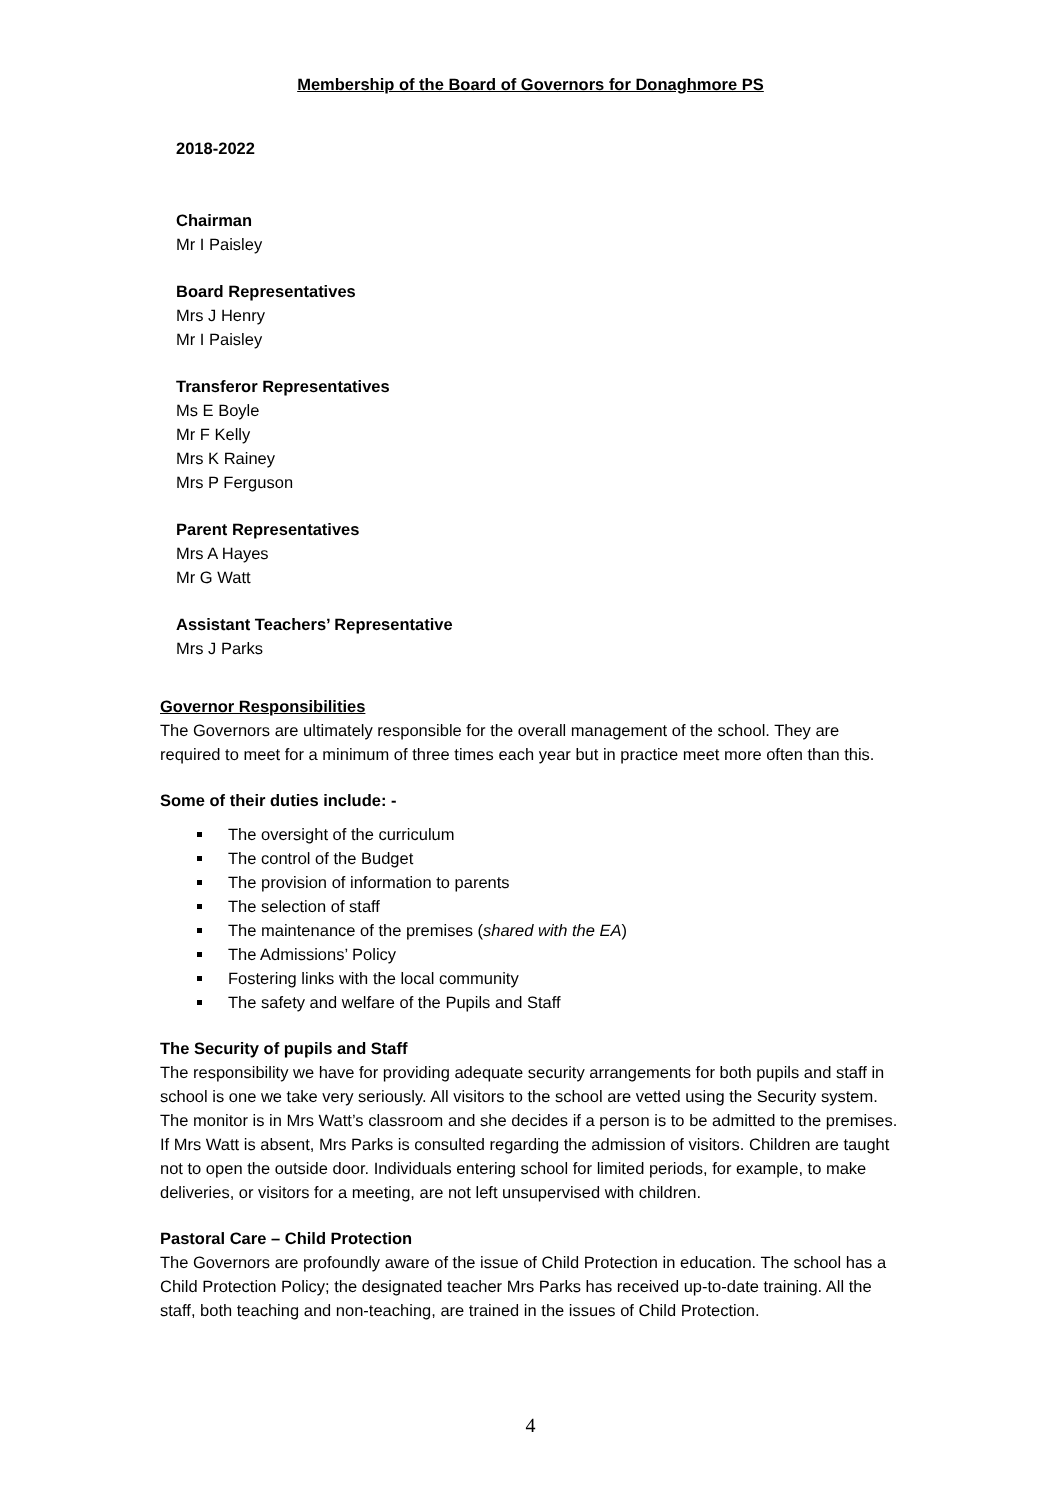Membership of the Board of Governors for Donaghmore PS
2018-2022
Chairman
Mr I Paisley
Board Representatives
Mrs J Henry
Mr I Paisley
Transferor Representatives
Ms E Boyle
Mr F Kelly
Mrs K Rainey
Mrs P Ferguson
Parent Representatives
Mrs A Hayes
Mr G Watt
Assistant Teachers’ Representative
Mrs J Parks
Governor Responsibilities
The Governors are ultimately responsible for the overall management of the school. They are required to meet for a minimum of three times each year but in practice meet more often than this.
Some of their duties include: -
The oversight of the curriculum
The control of the Budget
The provision of information to parents
The selection of staff
The maintenance of the premises (shared with the EA)
The Admissions’ Policy
Fostering links with the local community
The safety and welfare of the Pupils and Staff
The Security of pupils and Staff
The responsibility we have for providing adequate security arrangements for both pupils and staff in school is one we take very seriously. All visitors to the school are vetted using the Security system. The monitor is in Mrs Watt’s classroom and she decides if a person is to be admitted to the premises. If Mrs Watt is absent, Mrs Parks is consulted regarding the admission of visitors. Children are taught not to open the outside door. Individuals entering school for limited periods, for example, to make deliveries, or visitors for a meeting, are not left unsupervised with children.
Pastoral Care – Child Protection
The Governors are profoundly aware of the issue of Child Protection in education. The school has a Child Protection Policy; the designated teacher Mrs Parks has received up-to-date training. All the staff, both teaching and non-teaching, are trained in the issues of Child Protection.
4